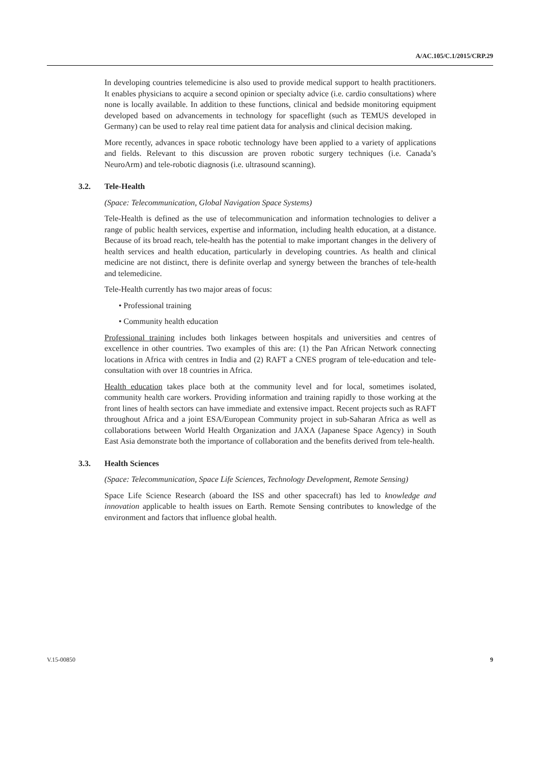A/AC.105/C.1/2015/CRP.29
In developing countries telemedicine is also used to provide medical support to health practitioners. It enables physicians to acquire a second opinion or specialty advice (i.e. cardio consultations) where none is locally available. In addition to these functions, clinical and bedside monitoring equipment developed based on advancements in technology for spaceflight (such as TEMUS developed in Germany) can be used to relay real time patient data for analysis and clinical decision making.
More recently, advances in space robotic technology have been applied to a variety of applications and fields. Relevant to this discussion are proven robotic surgery techniques (i.e. Canada’s NeuroArm) and tele-robotic diagnosis (i.e. ultrasound scanning).
3.2. Tele-Health
(Space: Telecommunication, Global Navigation Space Systems)
Tele-Health is defined as the use of telecommunication and information technologies to deliver a range of public health services, expertise and information, including health education, at a distance. Because of its broad reach, tele-health has the potential to make important changes in the delivery of health services and health education, particularly in developing countries. As health and clinical medicine are not distinct, there is definite overlap and synergy between the branches of tele-health and telemedicine.
Tele-Health currently has two major areas of focus:
• Professional training
• Community health education
Professional training includes both linkages between hospitals and universities and centres of excellence in other countries. Two examples of this are: (1) the Pan African Network connecting locations in Africa with centres in India and (2) RAFT a CNES program of tele-education and tele-consultation with over 18 countries in Africa.
Health education takes place both at the community level and for local, sometimes isolated, community health care workers. Providing information and training rapidly to those working at the front lines of health sectors can have immediate and extensive impact. Recent projects such as RAFT throughout Africa and a joint ESA/European Community project in sub-Saharan Africa as well as collaborations between World Health Organization and JAXA (Japanese Space Agency) in South East Asia demonstrate both the importance of collaboration and the benefits derived from tele-health.
3.3. Health Sciences
(Space: Telecommunication, Space Life Sciences, Technology Development, Remote Sensing)
Space Life Science Research (aboard the ISS and other spacecraft) has led to knowledge and innovation applicable to health issues on Earth. Remote Sensing contributes to knowledge of the environment and factors that influence global health.
V.15-00850 9